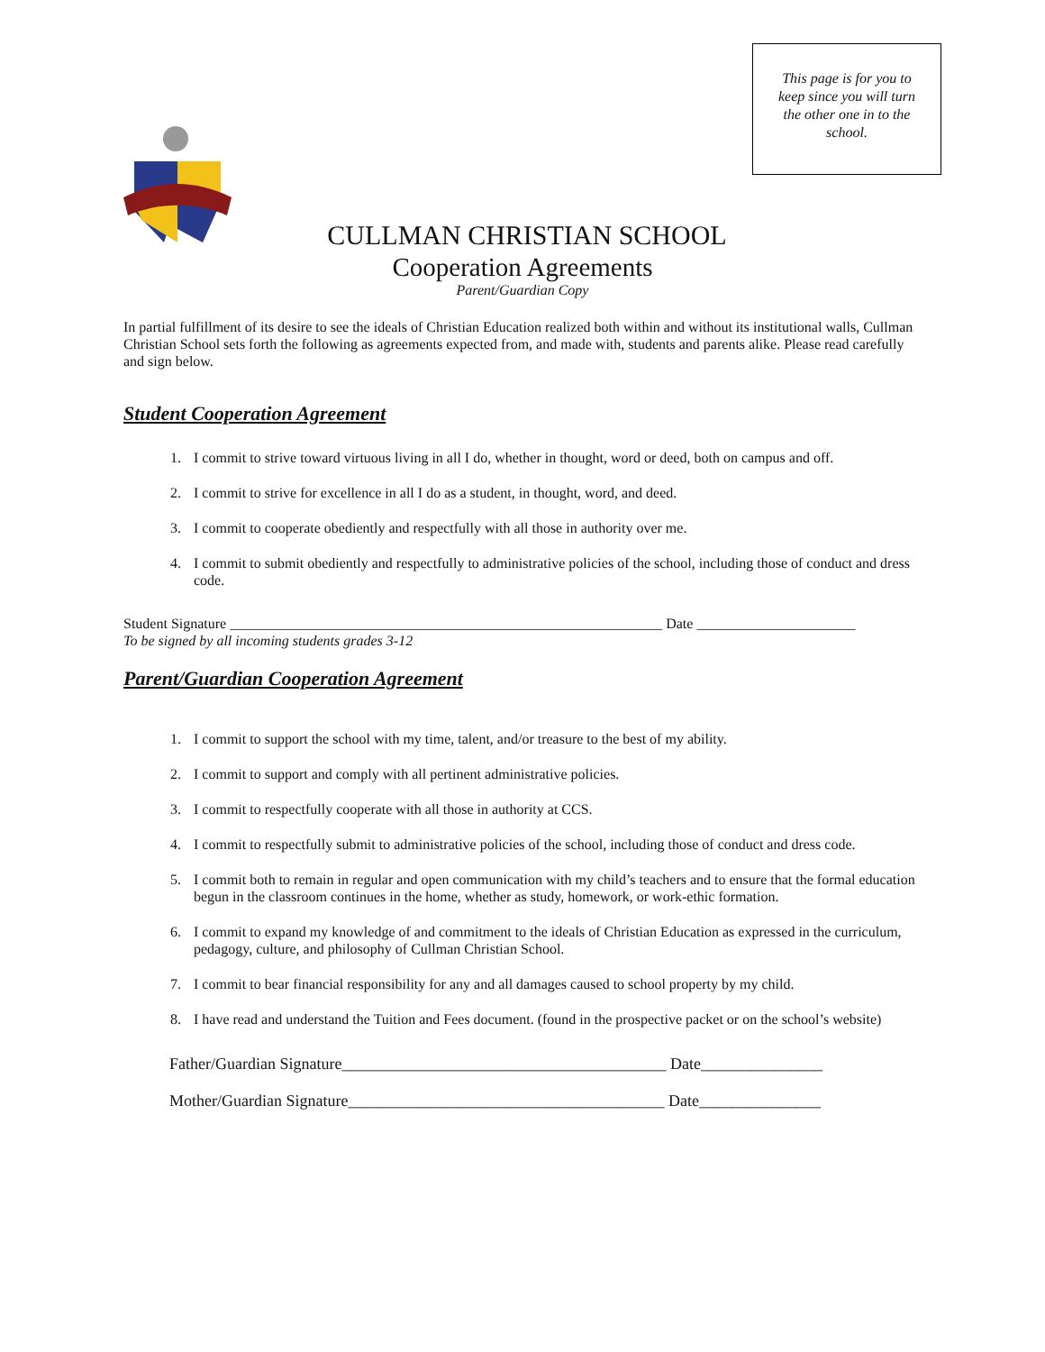This page is for you to keep since you will turn the other one in to the school.
CULLMAN CHRISTIAN SCHOOL
Cooperation Agreements
Parent/Guardian Copy
In partial fulfillment of its desire to see the ideals of Christian Education realized both within and without its institutional walls, Cullman Christian School sets forth the following as agreements expected from, and made with, students and parents alike. Please read carefully and sign below.
Student Cooperation Agreement
1. I commit to strive toward virtuous living in all I do, whether in thought, word or deed, both on campus and off.
2. I commit to strive for excellence in all I do as a student, in thought, word, and deed.
3. I commit to cooperate obediently and respectfully with all those in authority over me.
4. I commit to submit obediently and respectfully to administrative policies of the school, including those of conduct and dress code.
Student Signature ____________________________________________________________ Date ______________________
To be signed by all incoming students grades 3-12
Parent/Guardian Cooperation Agreement
1. I commit to support the school with my time, talent, and/or treasure to the best of my ability.
2. I commit to support and comply with all pertinent administrative policies.
3. I commit to respectfully cooperate with all those in authority at CCS.
4. I commit to respectfully submit to administrative policies of the school, including those of conduct and dress code.
5. I commit both to remain in regular and open communication with my child’s teachers and to ensure that the formal education begun in the classroom continues in the home, whether as study, homework, or work-ethic formation.
6. I commit to expand my knowledge of and commitment to the ideals of Christian Education as expressed in the curriculum, pedagogy, culture, and philosophy of Cullman Christian School.
7. I commit to bear financial responsibility for any and all damages caused to school property by my child.
8. I have read and understand the Tuition and Fees document. (found in the prospective packet or on the school’s website)
Father/Guardian Signature________________________________________ Date_______________
Mother/Guardian Signature_______________________________________ Date_______________